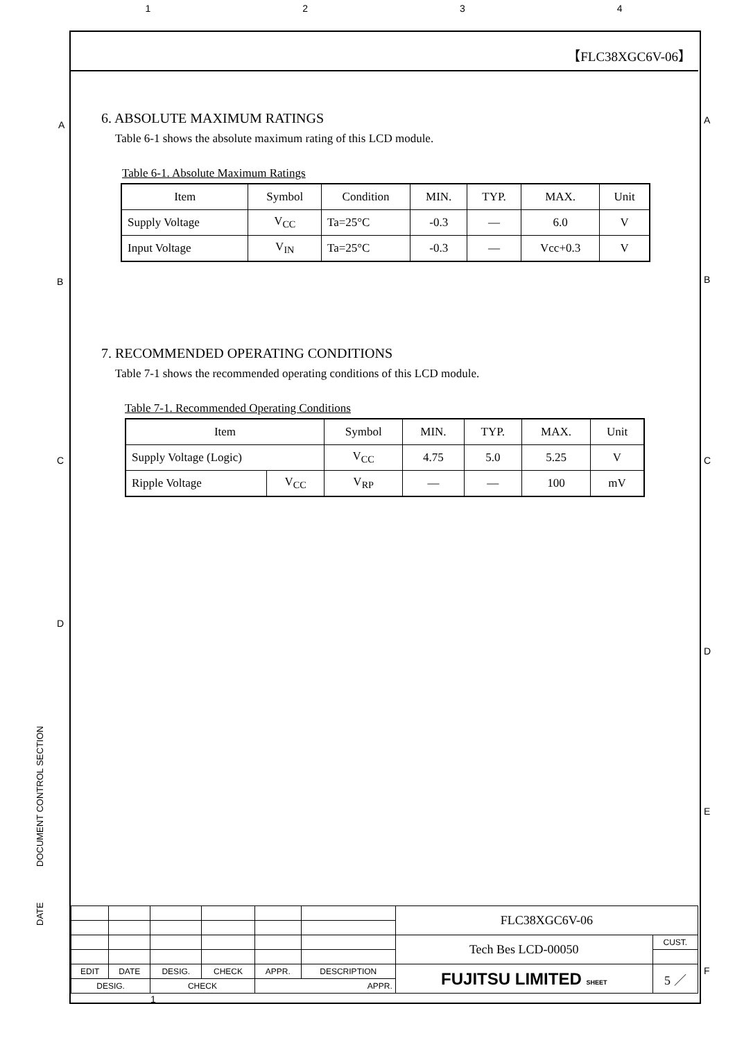1 2 3 4
A A
B B
C C
D
D
E
F
【FLC38XGC6V-06】
6. ABSOLUTE MAXIMUM RATINGS
Table 6-1 shows the absolute maximum rating of this LCD module.
Table 6-1. Absolute Maximum Ratings
| Item | Symbol | Condition | MIN. | TYP. | MAX. | Unit |
| --- | --- | --- | --- | --- | --- | --- |
| Supply Voltage | V<sub>CC</sub> | Ta=25°C | -0.3 | — | 6.0 | V |
| Input Voltage | V<sub>IN</sub> | Ta=25°C | -0.3 | — | Vcc+0.3 | V |
7. RECOMMENDED OPERATING CONDITIONS
Table 7-1 shows the recommended operating conditions of this LCD module.
Table 7-1. Recommended Operating Conditions
| Item | | Symbol | MIN. | TYP. | MAX. | Unit |
| --- | --- | --- | --- | --- | --- | --- |
| Supply Voltage (Logic) | | V<sub>CC</sub> | 4.75 | 5.0 | 5.25 | V |
| Ripple Voltage | V<sub>CC</sub> | V<sub>RP</sub> | — | — | 100 | mV |
DOCUMENT CONTROL SECTION
DATE
| | | | | | | FLC38XGC6V-06 | |
| | | | | | | Tech Bes LCD-00050 | CUST. |
| EDIT | DATE | DESIG. | CHECK | APPR. | DESCRIPTION | FUJITSU LIMITED SHEET | 5 ／ |
| DESIG. | | CHECK | | APPR. | | | |
1